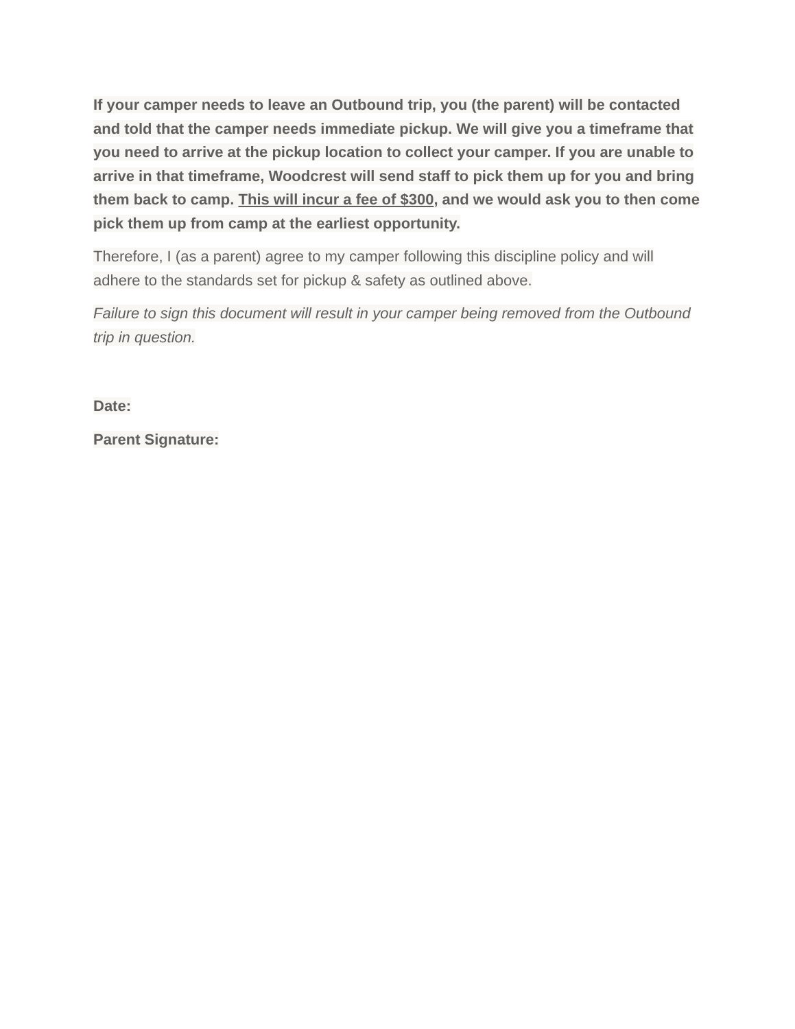If your camper needs to leave an Outbound trip, you (the parent) will be contacted and told that the camper needs immediate pickup. We will give you a timeframe that you need to arrive at the pickup location to collect your camper. If you are unable to arrive in that timeframe, Woodcrest will send staff to pick them up for you and bring them back to camp. This will incur a fee of $300, and we would ask you to then come pick them up from camp at the earliest opportunity.
Therefore, I (as a parent) agree to my camper following this discipline policy and will adhere to the standards set for pickup & safety as outlined above.
Failure to sign this document will result in your camper being removed from the Outbound trip in question.
Date:
Parent Signature: